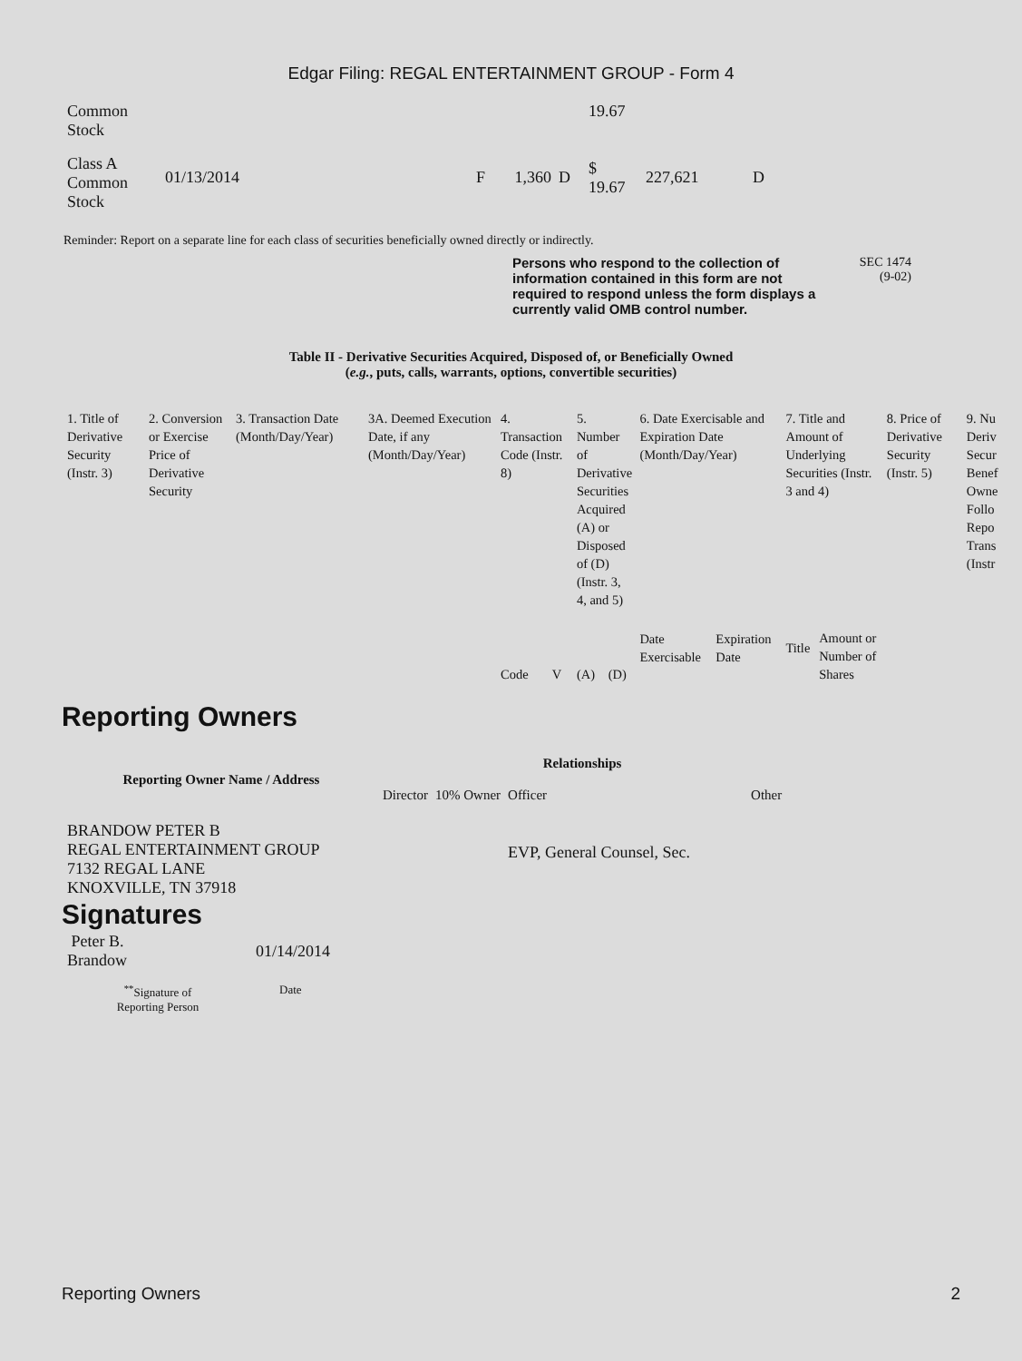Edgar Filing: REGAL ENTERTAINMENT GROUP - Form 4
| Common Stock | | | | | 19.67 | | |
| Class A Common Stock | 01/13/2014 | F | 1,360 | D | $ 19.67 | 227,621 | D |
Reminder: Report on a separate line for each class of securities beneficially owned directly or indirectly.
Persons who respond to the collection of information contained in this form are not required to respond unless the form displays a currently valid OMB control number. SEC 1474
(9-02)
Table II - Derivative Securities Acquired, Disposed of, or Beneficially Owned
(e.g., puts, calls, warrants, options, convertible securities)
| 1. Title of Derivative Security (Instr. 3) | 2. Conversion or Exercise Price of Derivative Security | 3. Transaction Date (Month/Day/Year) | 3A. Deemed Execution Date, if any (Month/Day/Year) | 4. Transaction Code (Instr. 8) | | 5. Number of Derivative Securities Acquired (A) or Disposed of (D) (Instr. 3, 4, and 5) | | 6. Date Exercisable and Expiration Date (Month/Day/Year) | | 7. Title and Amount of Underlying Securities (Instr. 3 and 4) | | 8. Price of Derivative Security (Instr. 5) | 9. Nu Deriv Secur Benef Owne Follo Repo Trans (Instr |
| | | | | Code | V | (A) | (D) | Date Exercisable | Expiration Date | Title | Amount or Number of Shares | | |
Reporting Owners
| Reporting Owner Name / Address | Relationships | | | |
| --- | --- | --- | --- | --- |
| | Director | 10% Owner | Officer | Other |
| BRANDOW PETER B REGAL ENTERTAINMENT GROUP 7132 REGAL LANE KNOXVILLE, TN 37918 | | | EVP, General Counsel, Sec. | |
Signatures
| Peter B. Brandow | 01/14/2014 |
| <sup>**</sup> Signature of Reporting Person | Date |
Reporting Owners 2